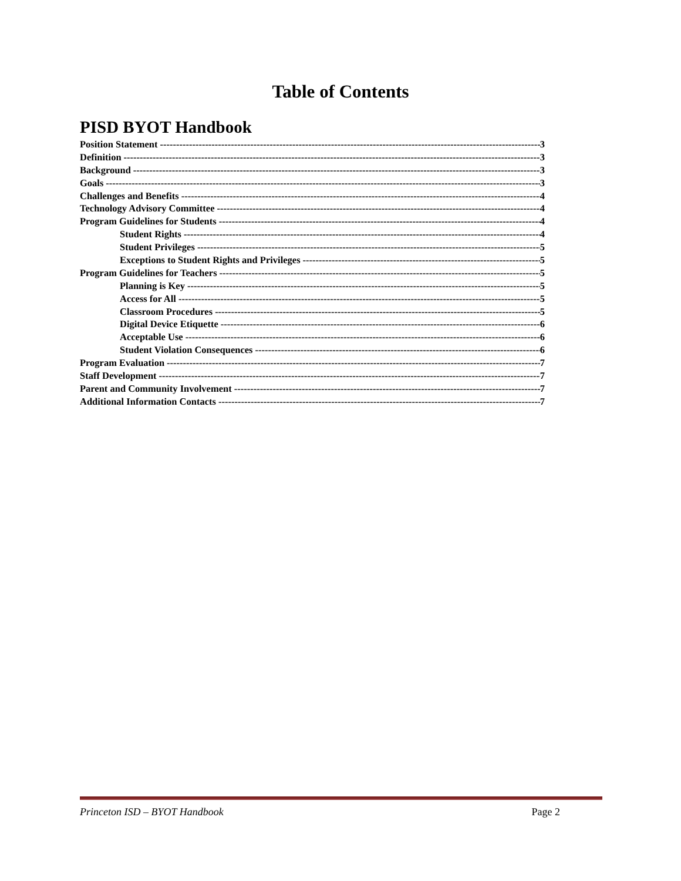Table of Contents
PISD BYOT Handbook
Position Statement 3
Definition 3
Background 3
Goals 3
Challenges and Benefits 4
Technology Advisory Committee 4
Program Guidelines for Students 4
Student Rights 4
Student Privileges 5
Exceptions to Student Rights and Privileges 5
Program Guidelines for Teachers 5
Planning is Key 5
Access for All 5
Classroom Procedures 5
Digital Device Etiquette 6
Acceptable Use 6
Student Violation Consequences 6
Program Evaluation 7
Staff Development 7
Parent and Community Involvement 7
Additional Information Contacts 7
Princeton ISD – BYOT Handbook Page 2